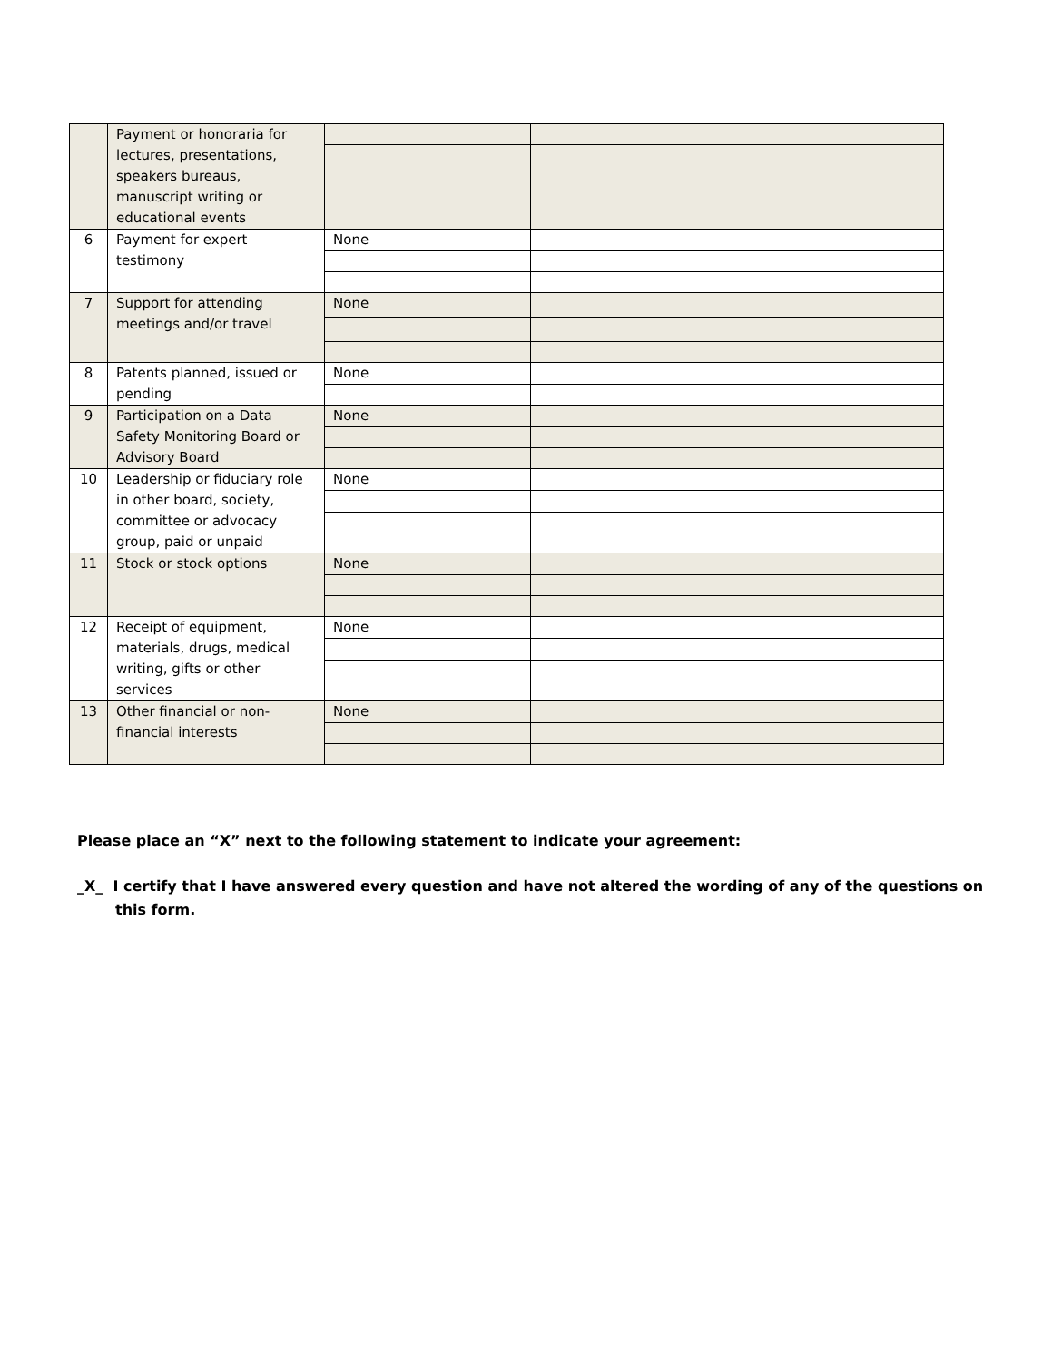| | Payment or honoraria for lectures, presentations, speakers bureaus, manuscript writing or educational events | | |
| 6 | Payment for expert testimony | None | |
| 7 | Support for attending meetings and/or travel | None | |
| 8 | Patents planned, issued or pending | None | |
| 9 | Participation on a Data Safety Monitoring Board or Advisory Board | None | |
| 10 | Leadership or fiduciary role in other board, society, committee or advocacy group, paid or unpaid | None | |
| 11 | Stock or stock options | None | |
| 12 | Receipt of equipment, materials, drugs, medical writing, gifts or other services | None | |
| 13 | Other financial or non-financial interests | None | |
Please place an “X” next to the following statement to indicate your agreement:
_X_ I certify that I have answered every question and have not altered the wording of any of the questions on this form.